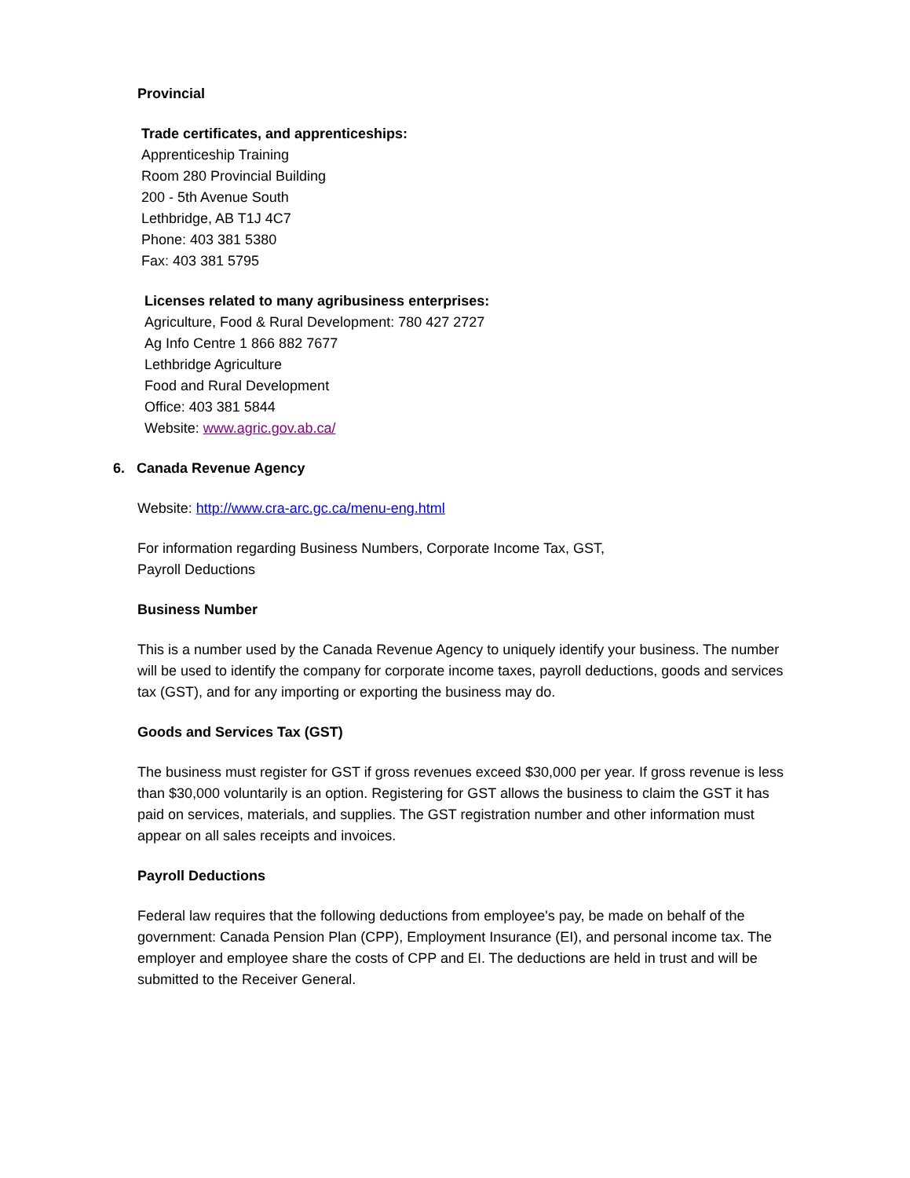Provincial
Trade certificates, and apprenticeships:
Apprenticeship Training
Room 280 Provincial Building
200 - 5th Avenue South
Lethbridge, AB T1J 4C7
Phone: 403 381 5380
Fax: 403 381 5795
Licenses related to many agribusiness enterprises:
Agriculture, Food & Rural Development: 780 427 2727
Ag Info Centre 1 866 882 7677
Lethbridge Agriculture
Food and Rural Development
Office: 403 381 5844
Website: www.agric.gov.ab.ca/
6. Canada Revenue Agency
Website: http://www.cra-arc.gc.ca/menu-eng.html
For information regarding Business Numbers, Corporate Income Tax, GST,
Payroll Deductions
Business Number
This is a number used by the Canada Revenue Agency to uniquely identify your business. The number will be used to identify the company for corporate income taxes, payroll deductions, goods and services tax (GST), and for any importing or exporting the business may do.
Goods and Services Tax (GST)
The business must register for GST if gross revenues exceed $30,000 per year. If gross revenue is less than $30,000 voluntarily is an option. Registering for GST allows the business to claim the GST it has paid on services, materials, and supplies. The GST registration number and other information must appear on all sales receipts and invoices.
Payroll Deductions
Federal law requires that the following deductions from employee's pay, be made on behalf of the government: Canada Pension Plan (CPP), Employment Insurance (EI), and personal income tax. The employer and employee share the costs of CPP and EI. The deductions are held in trust and will be submitted to the Receiver General.